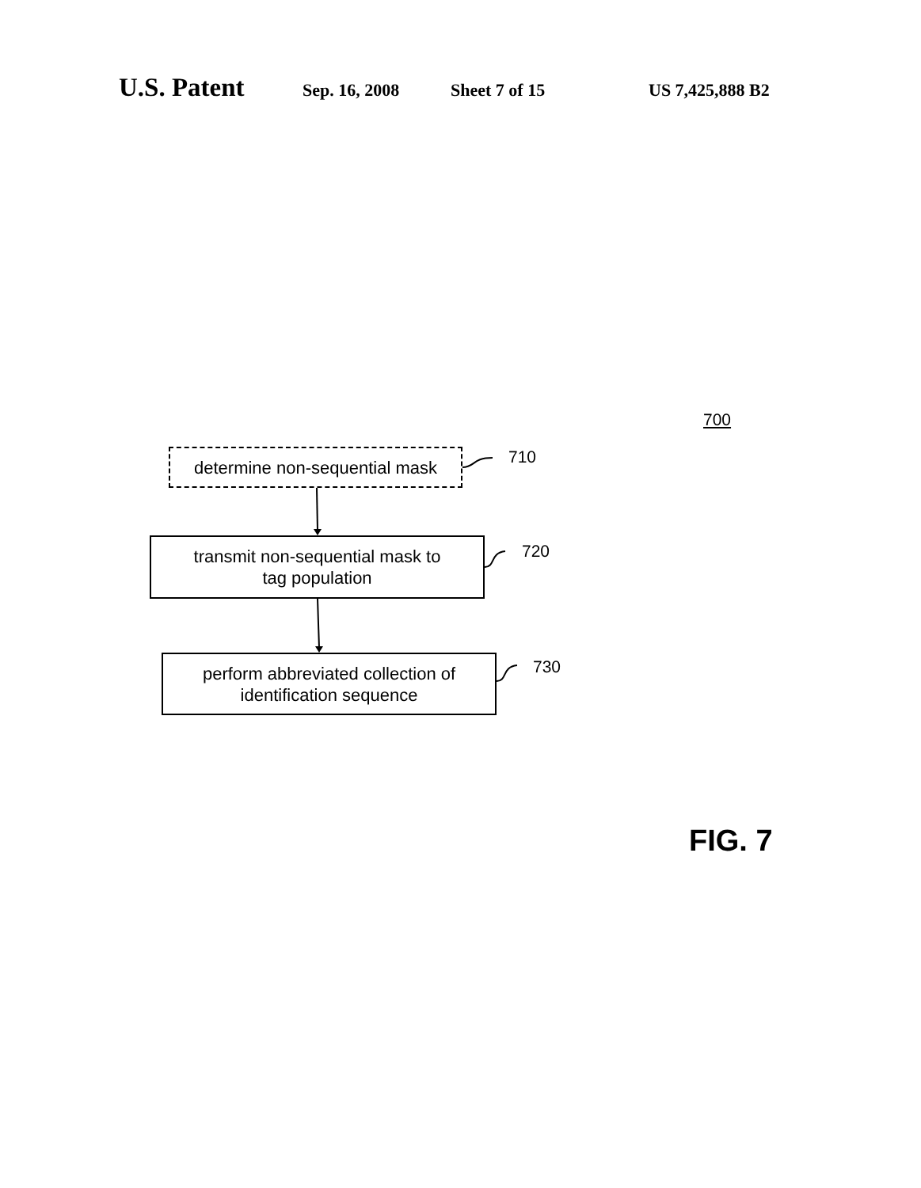U.S. Patent Sep. 16, 2008 Sheet 7 of 15 US 7,425,888 B2
700
determine non-sequential mask
710
transmit non-sequential mask to
tag population
720
perform abbreviated collection of
identification sequence
730
FIG. 7